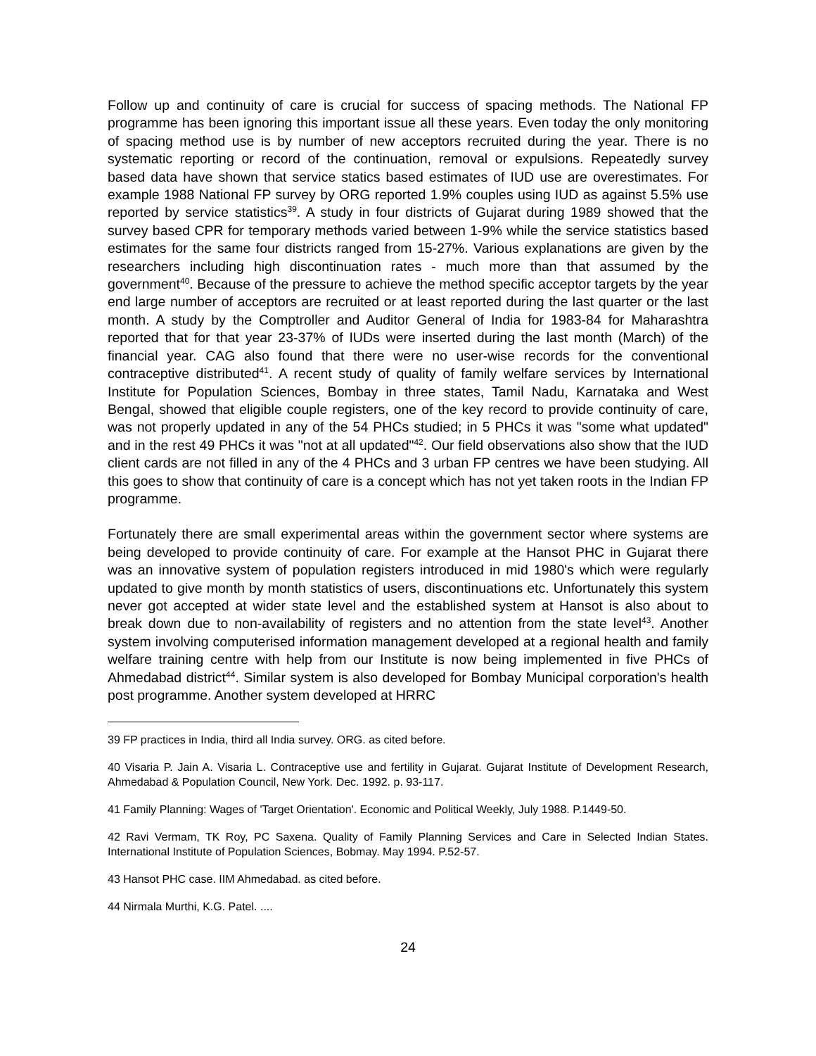Follow up and continuity of care is crucial for success of spacing methods. The National FP programme has been ignoring this important issue all these years. Even today the only monitoring of spacing method use is by number of new acceptors recruited during the year. There is no systematic reporting or record of the continuation, removal or expulsions. Repeatedly survey based data have shown that service statics based estimates of IUD use are overestimates. For example 1988 National FP survey by ORG reported 1.9% couples using IUD as against 5.5% use reported by service statistics<sup>39</sup>. A study in four districts of Gujarat during 1989 showed that the survey based CPR for temporary methods varied between 1-9% while the service statistics based estimates for the same four districts ranged from 15-27%. Various explanations are given by the researchers including high discontinuation rates - much more than that assumed by the government<sup>40</sup>. Because of the pressure to achieve the method specific acceptor targets by the year end large number of acceptors are recruited or at least reported during the last quarter or the last month. A study by the Comptroller and Auditor General of India for 1983-84 for Maharashtra reported that for that year 23-37% of IUDs were inserted during the last month (March) of the financial year. CAG also found that there were no user-wise records for the conventional contraceptive distributed<sup>41</sup>. A recent study of quality of family welfare services by International Institute for Population Sciences, Bombay in three states, Tamil Nadu, Karnataka and West Bengal, showed that eligible couple registers, one of the key record to provide continuity of care, was not properly updated in any of the 54 PHCs studied; in 5 PHCs it was "some what updated" and in the rest 49 PHCs it was "not at all updated"<sup>42</sup>. Our field observations also show that the IUD client cards are not filled in any of the 4 PHCs and 3 urban FP centres we have been studying. All this goes to show that continuity of care is a concept which has not yet taken roots in the Indian FP programme.
Fortunately there are small experimental areas within the government sector where systems are being developed to provide continuity of care. For example at the Hansot PHC in Gujarat there was an innovative system of population registers introduced in mid 1980's which were regularly updated to give month by month statistics of users, discontinuations etc. Unfortunately this system never got accepted at wider state level and the established system at Hansot is also about to break down due to non-availability of registers and no attention from the state level<sup>43</sup>. Another system involving computerised information management developed at a regional health and family welfare training centre with help from our Institute is now being implemented in five PHCs of Ahmedabad district<sup>44</sup>. Similar system is also developed for Bombay Municipal corporation's health post programme. Another system developed at HRRC
39 FP practices in India, third all India survey. ORG. as cited before.
40 Visaria P. Jain A. Visaria L. Contraceptive use and fertility in Gujarat. Gujarat Institute of Development Research, Ahmedabad & Population Council, New York. Dec. 1992. p. 93-117.
41 Family Planning: Wages of 'Target Orientation'. Economic and Political Weekly, July 1988. P.1449-50.
42 Ravi Vermam, TK Roy, PC Saxena. Quality of Family Planning Services and Care in Selected Indian States. International Institute of Population Sciences, Bobmay. May 1994. P.52-57.
43 Hansot PHC case. IIM Ahmedabad. as cited before.
44 Nirmala Murthi, K.G. Patel. ....
24